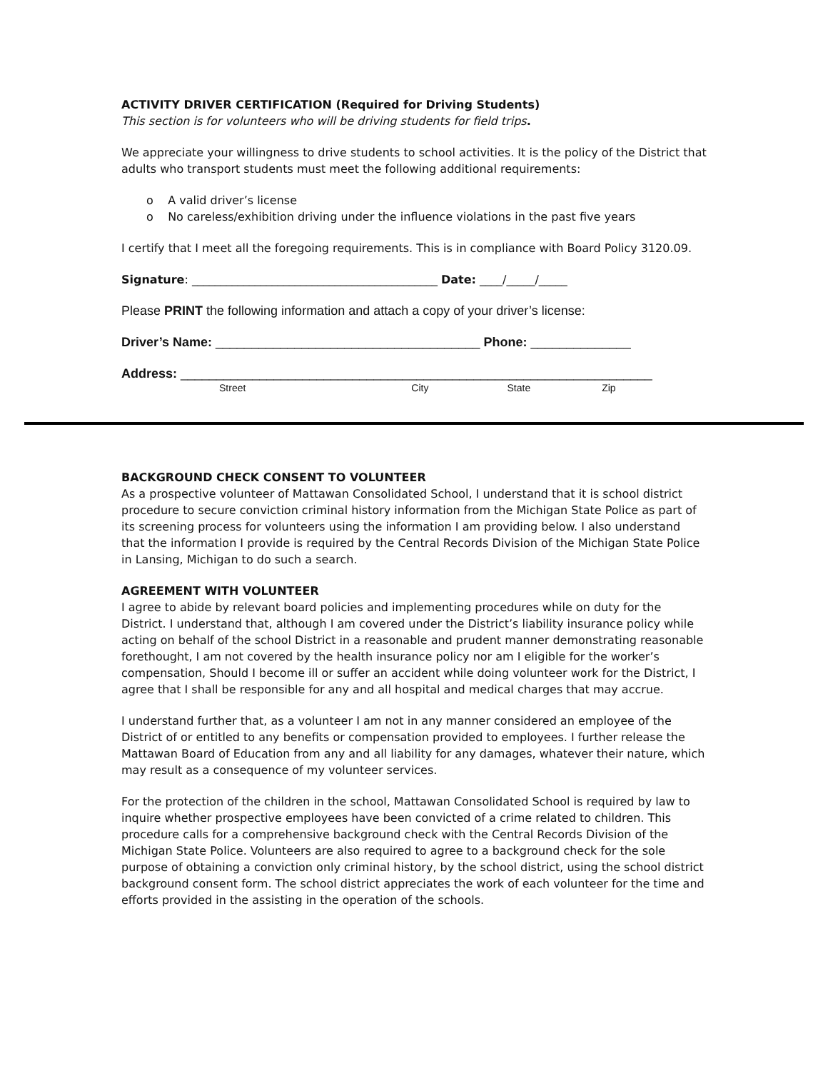ACTIVITY DRIVER CERTIFICATION (Required for Driving Students)
This section is for volunteers who will be driving students for field trips.
We appreciate your willingness to drive students to school activities. It is the policy of the District that adults who transport students must meet the following additional requirements:
o A valid driver’s license
o No careless/exhibition driving under the influence violations in the past five years
I certify that I meet all the foregoing requirements. This is in compliance with Board Policy 3120.09.
Signature: ___________________________________________ Date: ____/_____/_____
Please PRINT the following information and attach a copy of your driver’s license:
Driver’s Name: _____________________________________ Phone: ______________
Address: __________________________________________________________________
Street City State Zip
BACKGROUND CHECK CONSENT TO VOLUNTEER
As a prospective volunteer of Mattawan Consolidated School, I understand that it is school district procedure to secure conviction criminal history information from the Michigan State Police as part of its screening process for volunteers using the information I am providing below. I also understand that the information I provide is required by the Central Records Division of the Michigan State Police in Lansing, Michigan to do such a search.
AGREEMENT WITH VOLUNTEER
I agree to abide by relevant board policies and implementing procedures while on duty for the District. I understand that, although I am covered under the District’s liability insurance policy while acting on behalf of the school District in a reasonable and prudent manner demonstrating reasonable forethought, I am not covered by the health insurance policy nor am I eligible for the worker’s compensation, Should I become ill or suffer an accident while doing volunteer work for the District, I agree that I shall be responsible for any and all hospital and medical charges that may accrue.
I understand further that, as a volunteer I am not in any manner considered an employee of the District of or entitled to any benefits or compensation provided to employees. I further release the Mattawan Board of Education from any and all liability for any damages, whatever their nature, which may result as a consequence of my volunteer services.
For the protection of the children in the school, Mattawan Consolidated School is required by law to inquire whether prospective employees have been convicted of a crime related to children. This procedure calls for a comprehensive background check with the Central Records Division of the Michigan State Police. Volunteers are also required to agree to a background check for the sole purpose of obtaining a conviction only criminal history, by the school district, using the school district background consent form. The school district appreciates the work of each volunteer for the time and efforts provided in the assisting in the operation of the schools.